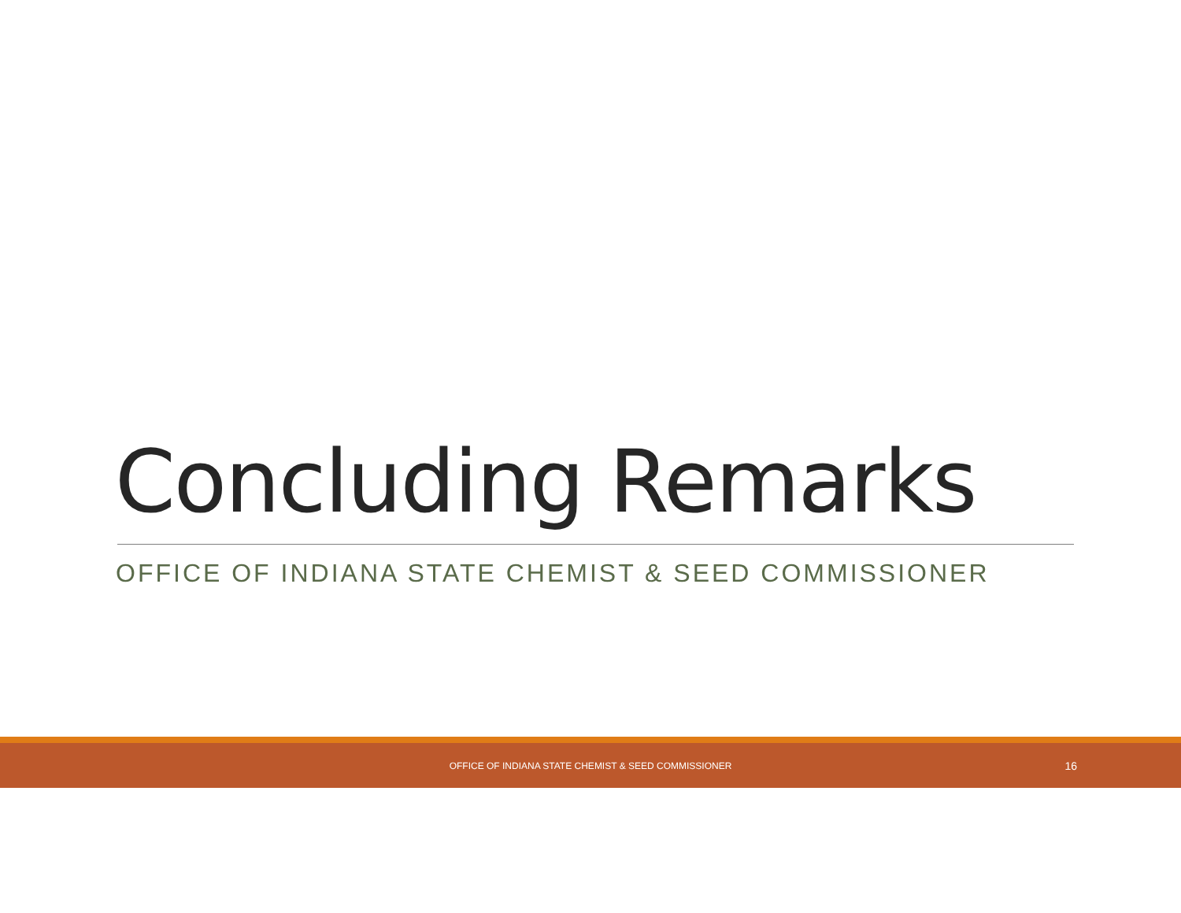Concluding Remarks
OFFICE OF INDIANA STATE CHEMIST & SEED COMMISSIONER
OFFICE OF INDIANA STATE CHEMIST & SEED COMMISSIONER 16